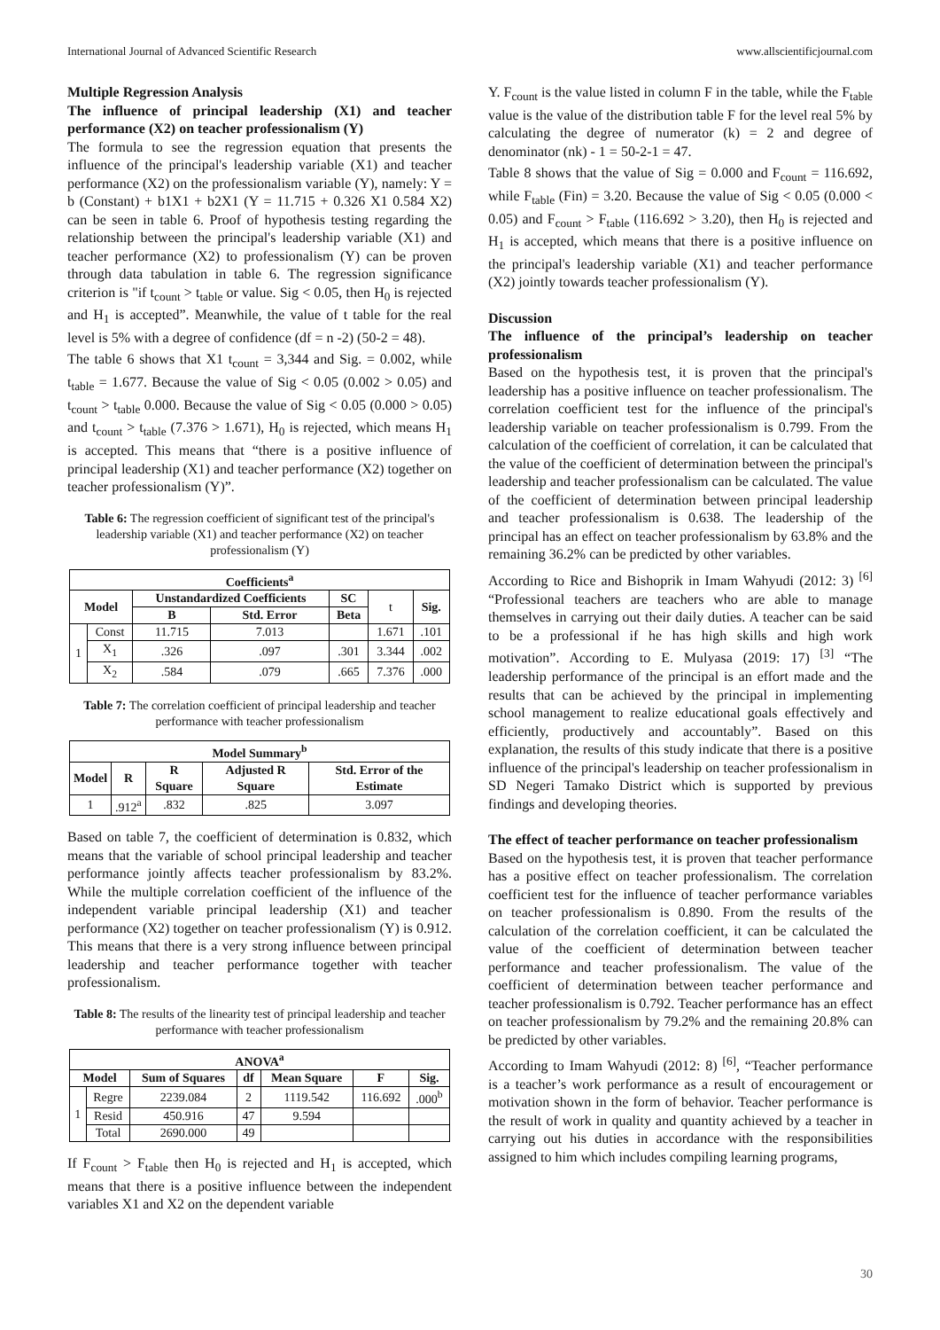International Journal of Advanced Scientific Research www.allscientificjournal.com
Multiple Regression Analysis
The influence of principal leadership (X1) and teacher performance (X2) on teacher professionalism (Y)
The formula to see the regression equation that presents the influence of the principal's leadership variable (X1) and teacher performance (X2) on the professionalism variable (Y), namely: Y = b (Constant) + b1X1 + b2X1 (Y = 11.715 + 0.326 X1 0.584 X2) can be seen in table 6. Proof of hypothesis testing regarding the relationship between the principal's leadership variable (X1) and teacher performance (X2) to professionalism (Y) can be proven through data tabulation in table 6. The regression significance criterion is "if t<sub>count</sub> > t<sub>table</sub> or value. Sig < 0.05, then H<sub>0</sub> is rejected and H<sub>1</sub> is accepted”. Meanwhile, the value of t table for the real level is 5% with a degree of confidence (df = n -2) (50-2 = 48).
The table 6 shows that X1 t<sub>count</sub> = 3,344 and Sig. = 0.002, while t<sub>table</sub> = 1.677. Because the value of Sig < 0.05 (0.002 > 0.05) and t<sub>count</sub> > t<sub>table</sub> 0.000. Because the value of Sig < 0.05 (0.000 > 0.05) and t<sub>count</sub> > t<sub>table</sub> (7.376 > 1.671), H<sub>0</sub> is rejected, which means H<sub>1</sub> is accepted. This means that “there is a positive influence of principal leadership (X1) and teacher performance (X2) together on teacher professionalism (Y)”.
Table 6: The regression coefficient of significant test of the principal's leadership variable (X1) and teacher performance (X2) on teacher professionalism (Y)
| Coefficients<sup>a</sup> | | | | | | |
| --- | --- | --- | --- | --- | --- | --- |
| Model | | Unstandardized Coefficients | | SC | t | Sig. |
| | | B | Std. Error | Beta | | |
| 1 | Const | 11.715 | 7.013 | | 1.671 | .101 |
| | X<sub>1</sub> | .326 | .097 | .301 | 3.344 | .002 |
| | X<sub>2</sub> | .584 | .079 | .665 | 7.376 | .000 |
Table 7: The correlation coefficient of principal leadership and teacher performance with teacher professionalism
| Model Summary<sup>b</sup> | | | | |
| --- | --- | --- | --- | --- |
| Model | R | R Square | Adjusted R Square | Std. Error of the Estimate |
| 1 | .912<sup>a</sup> | .832 | .825 | 3.097 |
Based on table 7, the coefficient of determination is 0.832, which means that the variable of school principal leadership and teacher performance jointly affects teacher professionalism by 83.2%. While the multiple correlation coefficient of the influence of the independent variable principal leadership (X1) and teacher performance (X2) together on teacher professionalism (Y) is 0.912. This means that there is a very strong influence between principal leadership and teacher performance together with teacher professionalism.
Table 8: The results of the linearity test of principal leadership and teacher performance with teacher professionalism
| ANOVA<sup>a</sup> | | | | | | |
| --- | --- | --- | --- | --- | --- | --- |
| Model | | Sum of Squares | df | Mean Square | F | Sig. |
| 1 | Regre | 2239.084 | 2 | 1119.542 | 116.692 | .000<sup>b</sup> |
| | Resid | 450.916 | 47 | 9.594 | | |
| | Total | 2690.000 | 49 | | | |
If F<sub>count</sub> > F<sub>table</sub> then H<sub>0</sub> is rejected and H<sub>1</sub> is accepted, which means that there is a positive influence between the independent variables X1 and X2 on the dependent variable
Y. F<sub>count</sub> is the value listed in column F in the table, while the F<sub>table</sub> value is the value of the distribution table F for the level real 5% by calculating the degree of numerator (k) = 2 and degree of denominator (nk) - 1 = 50-2-1 = 47.
Table 8 shows that the value of Sig = 0.000 and F<sub>count</sub> = 116.692, while F<sub>table</sub> (Fin) = 3.20. Because the value of Sig < 0.05 (0.000 < 0.05) and F<sub>count</sub> > F<sub>table</sub> (116.692 > 3.20), then H<sub>0</sub> is rejected and H<sub>1</sub> is accepted, which means that there is a positive influence on the principal's leadership variable (X1) and teacher performance (X2) jointly towards teacher professionalism (Y).
Discussion
The influence of the principal’s leadership on teacher professionalism
Based on the hypothesis test, it is proven that the principal's leadership has a positive influence on teacher professionalism. The correlation coefficient test for the influence of the principal's leadership variable on teacher professionalism is 0.799. From the calculation of the coefficient of correlation, it can be calculated that the value of the coefficient of determination between the principal's leadership and teacher professionalism can be calculated. The value of the coefficient of determination between principal leadership and teacher professionalism is 0.638. The leadership of the principal has an effect on teacher professionalism by 63.8% and the remaining 36.2% can be predicted by other variables.
According to Rice and Bishoprik in Imam Wahyudi (2012: 3) <sup>[6]</sup> “Professional teachers are teachers who are able to manage themselves in carrying out their daily duties. A teacher can be said to be a professional if he has high skills and high work motivation”. According to E. Mulyasa (2019: 17) <sup>[3]</sup> “The leadership performance of the principal is an effort made and the results that can be achieved by the principal in implementing school management to realize educational goals effectively and efficiently, productively and accountably”. Based on this explanation, the results of this study indicate that there is a positive influence of the principal's leadership on teacher professionalism in SD Negeri Tamako District which is supported by previous findings and developing theories.
The effect of teacher performance on teacher professionalism
Based on the hypothesis test, it is proven that teacher performance has a positive effect on teacher professionalism. The correlation coefficient test for the influence of teacher performance variables on teacher professionalism is 0.890. From the results of the calculation of the correlation coefficient, it can be calculated the value of the coefficient of determination between teacher performance and teacher professionalism. The value of the coefficient of determination between teacher performance and teacher professionalism is 0.792. Teacher performance has an effect on teacher professionalism by 79.2% and the remaining 20.8% can be predicted by other variables.
According to Imam Wahyudi (2012: 8) <sup>[6]</sup>, “Teacher performance is a teacher’s work performance as a result of encouragement or motivation shown in the form of behavior. Teacher performance is the result of work in quality and quantity achieved by a teacher in carrying out his duties in accordance with the responsibilities assigned to him which includes compiling learning programs,
30